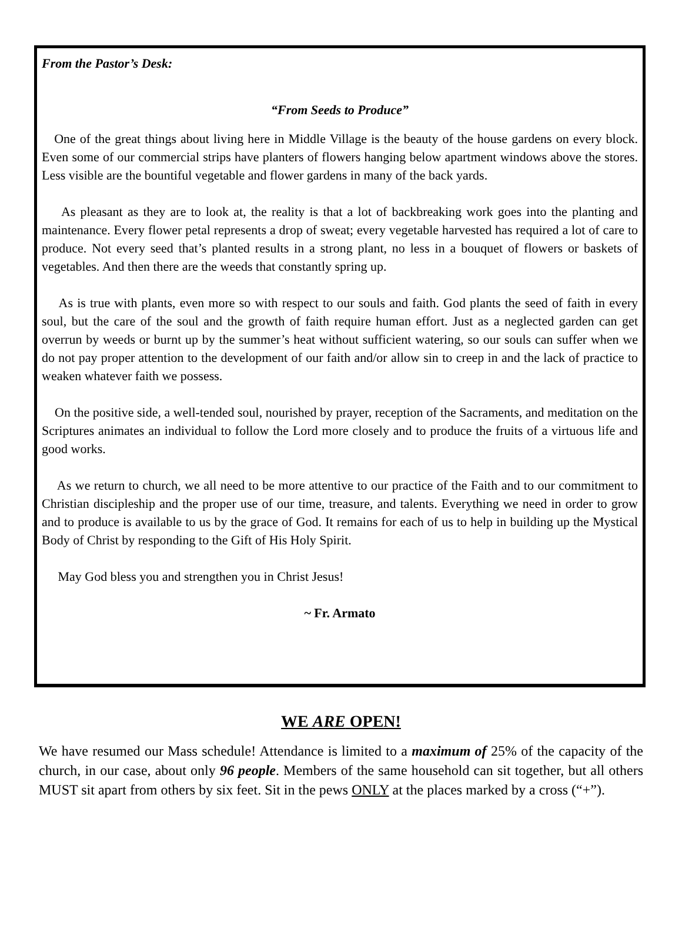From the Pastor’s Desk:
“From Seeds to Produce”
One of the great things about living here in Middle Village is the beauty of the house gardens on every block. Even some of our commercial strips have planters of flowers hanging below apartment windows above the stores. Less visible are the bountiful vegetable and flower gardens in many of the back yards.
As pleasant as they are to look at, the reality is that a lot of backbreaking work goes into the planting and maintenance. Every flower petal represents a drop of sweat; every vegetable harvested has required a lot of care to produce. Not every seed that’s planted results in a strong plant, no less in a bouquet of flowers or baskets of vegetables. And then there are the weeds that constantly spring up.
As is true with plants, even more so with respect to our souls and faith. God plants the seed of faith in every soul, but the care of the soul and the growth of faith require human effort. Just as a neglected garden can get overrun by weeds or burnt up by the summer’s heat without sufficient watering, so our souls can suffer when we do not pay proper attention to the development of our faith and/or allow sin to creep in and the lack of practice to weaken whatever faith we possess.
On the positive side, a well-tended soul, nourished by prayer, reception of the Sacraments, and meditation on the Scriptures animates an individual to follow the Lord more closely and to produce the fruits of a virtuous life and good works.
As we return to church, we all need to be more attentive to our practice of the Faith and to our commitment to Christian discipleship and the proper use of our time, treasure, and talents. Everything we need in order to grow and to produce is available to us by the grace of God. It remains for each of us to help in building up the Mystical Body of Christ by responding to the Gift of His Holy Spirit.
May God bless you and strengthen you in Christ Jesus!
~ Fr. Armato
WE ARE OPEN!
We have resumed our Mass schedule! Attendance is limited to a maximum of 25% of the capacity of the church, in our case, about only 96 people. Members of the same household can sit together, but all others MUST sit apart from others by six feet. Sit in the pews ONLY at the places marked by a cross (“+”).